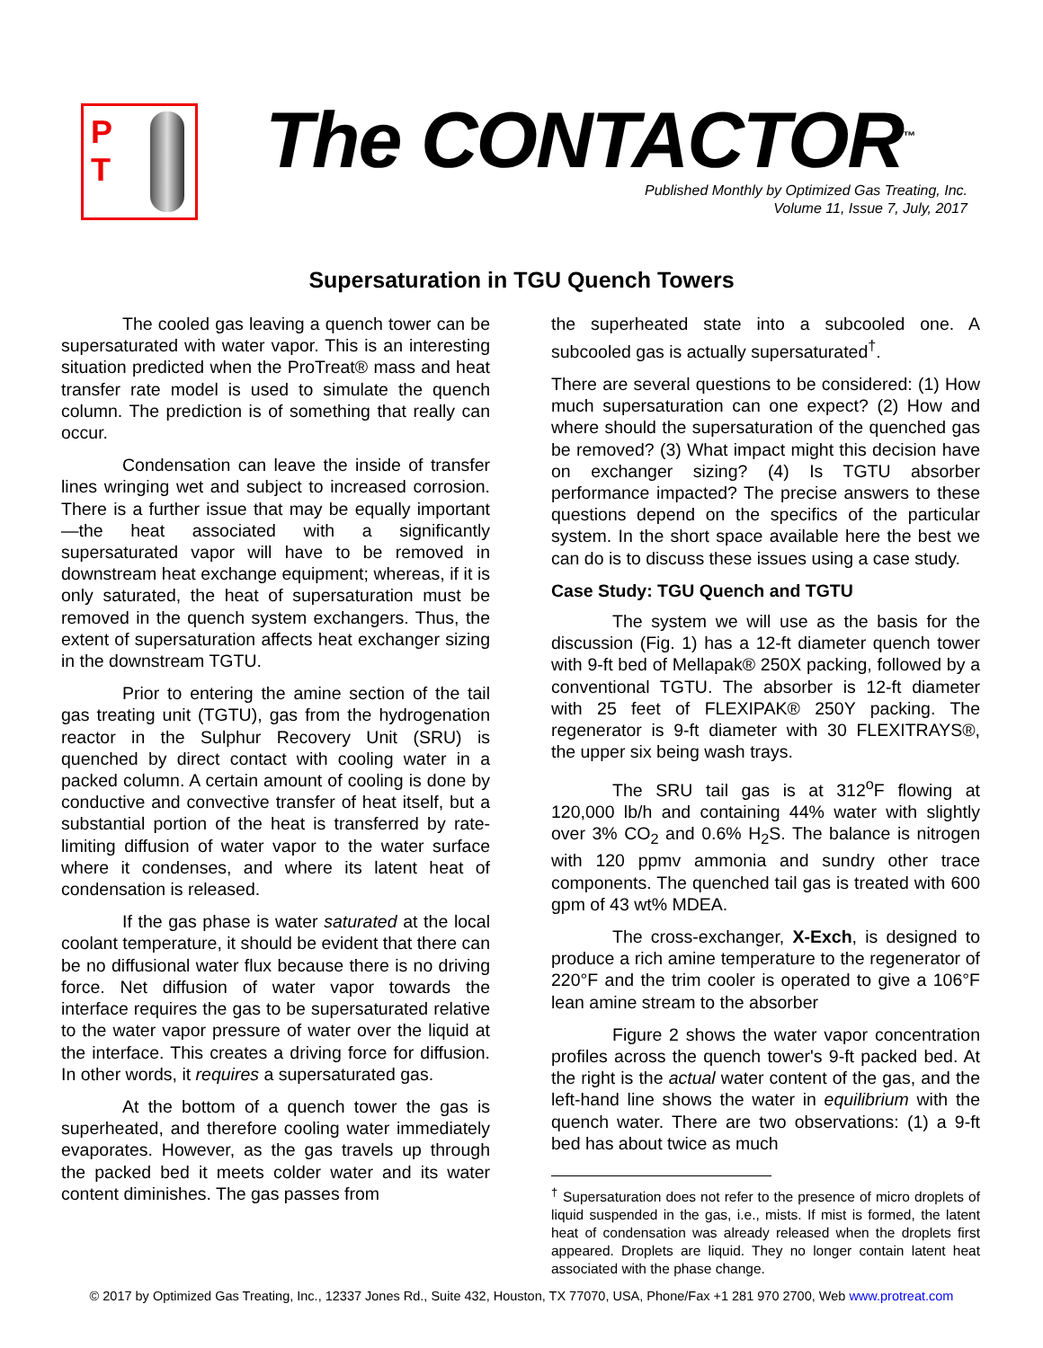P
T
The CONTACTOR<sup>™</sup>
Published Monthly by Optimized Gas Treating, Inc.
Volume 11, Issue 7, July, 2017
Supersaturation in TGU Quench Towers
The cooled gas leaving a quench tower can be supersaturated with water vapor. This is an interesting situation predicted when the ProTreat® mass and heat transfer rate model is used to simulate the quench column. The prediction is of something that really can occur.
Condensation can leave the inside of transfer lines wringing wet and subject to increased corrosion. There is a further issue that may be equally important—the heat associated with a significantly supersaturated vapor will have to be removed in downstream heat exchange equipment; whereas, if it is only saturated, the heat of supersaturation must be removed in the quench system exchangers. Thus, the extent of supersaturation affects heat exchanger sizing in the downstream TGTU.
Prior to entering the amine section of the tail gas treating unit (TGTU), gas from the hydrogenation reactor in the Sulphur Recovery Unit (SRU) is quenched by direct contact with cooling water in a packed column. A certain amount of cooling is done by conductive and convective transfer of heat itself, but a substantial portion of the heat is transferred by rate-limiting diffusion of water vapor to the water surface where it condenses, and where its latent heat of condensation is released.
If the gas phase is water saturated at the local coolant temperature, it should be evident that there can be no diffusional water flux because there is no driving force. Net diffusion of water vapor towards the interface requires the gas to be supersaturated relative to the water vapor pressure of water over the liquid at the interface. This creates a driving force for diffusion. In other words, it requires a supersaturated gas.
At the bottom of a quench tower the gas is superheated, and therefore cooling water immediately evaporates. However, as the gas travels up through the packed bed it meets colder water and its water content diminishes. The gas passes from
the superheated state into a subcooled one. A subcooled gas is actually supersaturated<sup>†</sup>.
There are several questions to be considered: (1) How much supersaturation can one expect? (2) How and where should the supersaturation of the quenched gas be removed? (3) What impact might this decision have on exchanger sizing? (4) Is TGTU absorber performance impacted? The precise answers to these questions depend on the specifics of the particular system. In the short space available here the best we can do is to discuss these issues using a case study.
Case Study: TGU Quench and TGTU
The system we will use as the basis for the discussion (Fig. 1) has a 12-ft diameter quench tower with 9-ft bed of Mellapak® 250X packing, followed by a conventional TGTU. The absorber is 12-ft diameter with 25 feet of FLEXIPAK® 250Y packing. The regenerator is 9-ft diameter with 30 FLEXITRAYS®, the upper six being wash trays.
The SRU tail gas is at 312<sup>o</sup>F flowing at 120,000 lb/h and containing 44% water with slightly over 3% CO<sub>2</sub> and 0.6% H<sub>2</sub>S. The balance is nitrogen with 120 ppmv ammonia and sundry other trace components. The quenched tail gas is treated with 600 gpm of 43 wt% MDEA.
The cross-exchanger, X-Exch, is designed to produce a rich amine temperature to the regenerator of 220°F and the trim cooler is operated to give a 106°F lean amine stream to the absorber
Figure 2 shows the water vapor concentration profiles across the quench tower's 9-ft packed bed. At the right is the actual water content of the gas, and the left-hand line shows the water in equilibrium with the quench water. There are two observations: (1) a 9-ft bed has about twice as much
<sup>†</sup> Supersaturation does not refer to the presence of micro droplets of liquid suspended in the gas, i.e., mists. If mist is formed, the latent heat of condensation was already released when the droplets first appeared. Droplets are liquid. They no longer contain latent heat associated with the phase change.
© 2017 by Optimized Gas Treating, Inc., 12337 Jones Rd., Suite 432, Houston, TX 77070, USA, Phone/Fax +1 281 970 2700, Web www.protreat.com